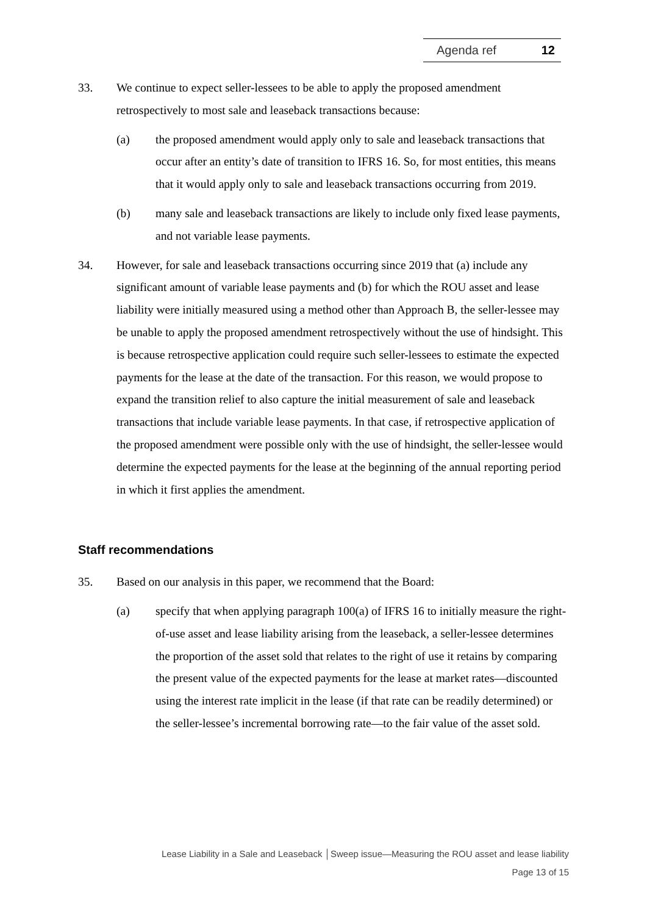Agenda ref 12
33. We continue to expect seller-lessees to be able to apply the proposed amendment retrospectively to most sale and leaseback transactions because:
(a) the proposed amendment would apply only to sale and leaseback transactions that occur after an entity’s date of transition to IFRS 16. So, for most entities, this means that it would apply only to sale and leaseback transactions occurring from 2019.
(b) many sale and leaseback transactions are likely to include only fixed lease payments, and not variable lease payments.
34. However, for sale and leaseback transactions occurring since 2019 that (a) include any significant amount of variable lease payments and (b) for which the ROU asset and lease liability were initially measured using a method other than Approach B, the seller-lessee may be unable to apply the proposed amendment retrospectively without the use of hindsight. This is because retrospective application could require such seller-lessees to estimate the expected payments for the lease at the date of the transaction. For this reason, we would propose to expand the transition relief to also capture the initial measurement of sale and leaseback transactions that include variable lease payments. In that case, if retrospective application of the proposed amendment were possible only with the use of hindsight, the seller-lessee would determine the expected payments for the lease at the beginning of the annual reporting period in which it first applies the amendment.
Staff recommendations
35. Based on our analysis in this paper, we recommend that the Board:
(a) specify that when applying paragraph 100(a) of IFRS 16 to initially measure the right-of-use asset and lease liability arising from the leaseback, a seller-lessee determines the proportion of the asset sold that relates to the right of use it retains by comparing the present value of the expected payments for the lease at market rates—discounted using the interest rate implicit in the lease (if that rate can be readily determined) or the seller-lessee’s incremental borrowing rate—to the fair value of the asset sold.
Lease Liability in a Sale and Leaseback │Sweep issue—Measuring the ROU asset and lease liability
Page 13 of 15